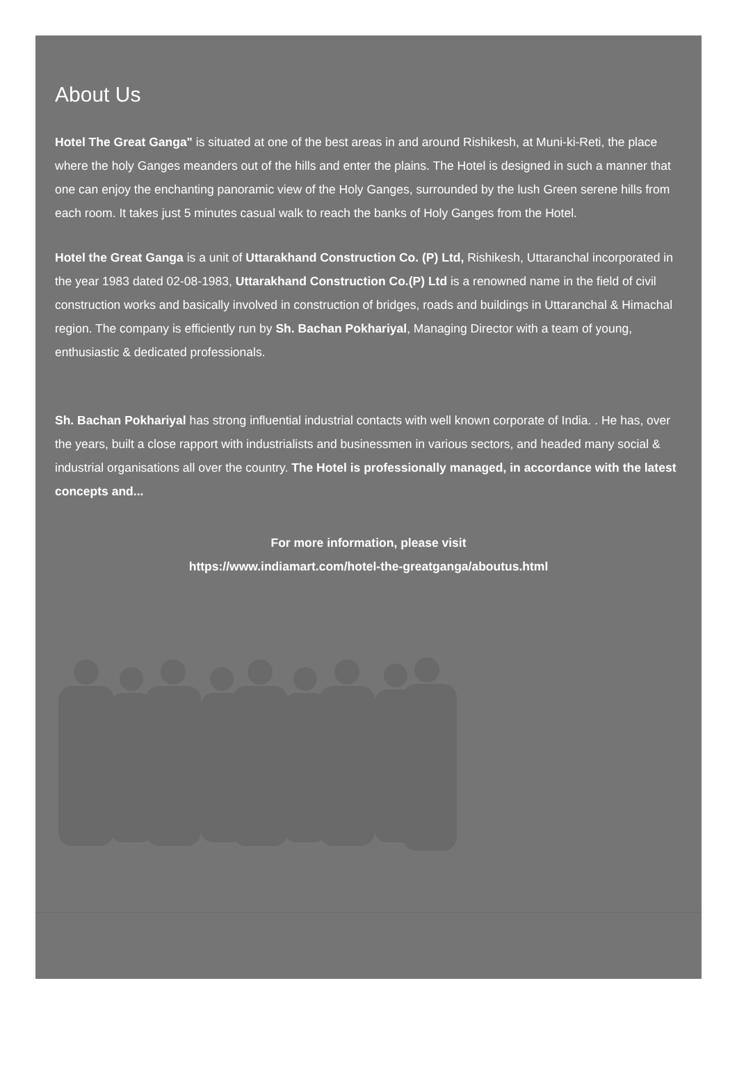About Us
Hotel The Great Ganga" is situated at one of the best areas in and around Rishikesh, at Muni-ki-Reti, the place where the holy Ganges meanders out of the hills and enter the plains. The Hotel is designed in such a manner that one can enjoy the enchanting panoramic view of the Holy Ganges, surrounded by the lush Green serene hills from each room. It takes just 5 minutes casual walk to reach the banks of Holy Ganges from the Hotel.
Hotel the Great Ganga is a unit of Uttarakhand Construction Co. (P) Ltd, Rishikesh, Uttaranchal incorporated in the year 1983 dated 02-08-1983, Uttarakhand Construction Co.(P) Ltd is a renowned name in the field of civil construction works and basically involved in construction of bridges, roads and buildings in Uttaranchal & Himachal region. The company is efficiently run by Sh. Bachan Pokhariyal, Managing Director with a team of young, enthusiastic & dedicated professionals.
Sh. Bachan Pokhariyal has strong influential industrial contacts with well known corporate of India. . He has, over the years, built a close rapport with industrialists and businessmen in various sectors, and headed many social & industrial organisations all over the country. The Hotel is professionally managed, in accordance with the latest concepts and...
For more information, please visit
https://www.indiamart.com/hotel-the-greatganga/aboutus.html